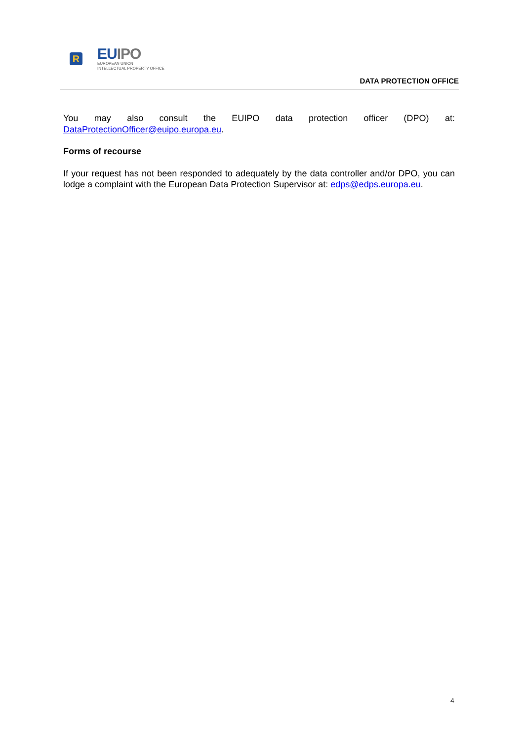R
EUIPO
EUROPEAN UNION
INTELLECTUAL PROPERTY OFFICE
DATA PROTECTION OFFICE
You may also consult the EUIPO data protection officer (DPO) at: DataProtectionOfficer@euipo.europa.eu.
Forms of recourse
If your request has not been responded to adequately by the data controller and/or DPO, you can lodge a complaint with the European Data Protection Supervisor at: edps@edps.europa.eu.
4